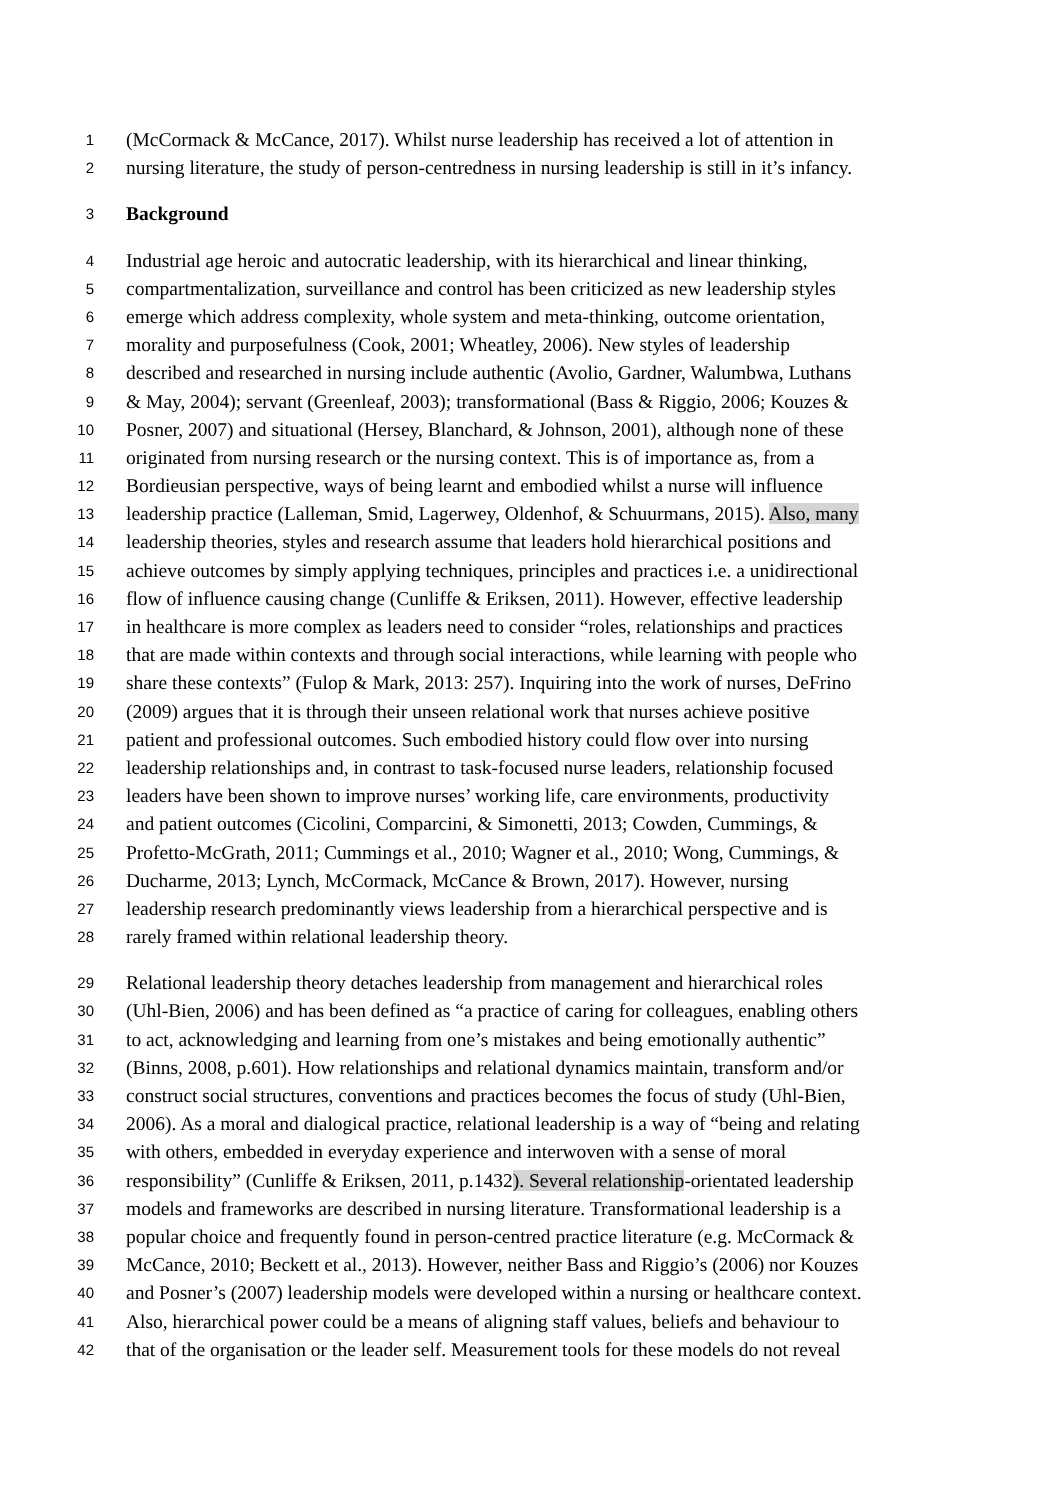1 (McCormack & McCance, 2017). Whilst nurse leadership has received a lot of attention in
2 nursing literature, the study of person-centredness in nursing leadership is still in it’s infancy.
3 Background
4 Industrial age heroic and autocratic leadership, with its hierarchical and linear thinking,
5 compartmentalization, surveillance and control has been criticized as new leadership styles
6 emerge which address complexity, whole system and meta-thinking, outcome orientation,
7 morality and purposefulness (Cook, 2001; Wheatley, 2006). New styles of leadership
8 described and researched in nursing include authentic (Avolio, Gardner, Walumbwa, Luthans
9 & May, 2004); servant (Greenleaf, 2003); transformational (Bass & Riggio, 2006; Kouzes &
10 Posner, 2007) and situational (Hersey, Blanchard, & Johnson, 2001), although none of these
11 originated from nursing research or the nursing context. This is of importance as, from a
12 Bordieusian perspective, ways of being learnt and embodied whilst a nurse will influence
13 leadership practice (Lalleman, Smid, Lagerwey, Oldenhof, & Schuurmans, 2015). Also, many
14 leadership theories, styles and research assume that leaders hold hierarchical positions and
15 achieve outcomes by simply applying techniques, principles and practices i.e. a unidirectional
16 flow of influence causing change (Cunliffe & Eriksen, 2011). However, effective leadership
17 in healthcare is more complex as leaders need to consider “roles, relationships and practices
18 that are made within contexts and through social interactions, while learning with people who
19 share these contexts” (Fulop & Mark, 2013: 257). Inquiring into the work of nurses, DeFrino
20 (2009) argues that it is through their unseen relational work that nurses achieve positive
21 patient and professional outcomes. Such embodied history could flow over into nursing
22 leadership relationships and, in contrast to task-focused nurse leaders, relationship focused
23 leaders have been shown to improve nurses’ working life, care environments, productivity
24 and patient outcomes (Cicolini, Comparcini, & Simonetti, 2013; Cowden, Cummings, &
25 Profetto-McGrath, 2011; Cummings et al., 2010; Wagner et al., 2010; Wong, Cummings, &
26 Ducharme, 2013; Lynch, McCormack, McCance & Brown, 2017). However, nursing
27 leadership research predominantly views leadership from a hierarchical perspective and is
28 rarely framed within relational leadership theory.
29 Relational leadership theory detaches leadership from management and hierarchical roles
30 (Uhl-Bien, 2006) and has been defined as “a practice of caring for colleagues, enabling others
31 to act, acknowledging and learning from one’s mistakes and being emotionally authentic”
32 (Binns, 2008, p.601). How relationships and relational dynamics maintain, transform and/or
33 construct social structures, conventions and practices becomes the focus of study (Uhl-Bien,
34 2006). As a moral and dialogical practice, relational leadership is a way of “being and relating
35 with others, embedded in everyday experience and interwoven with a sense of moral
36 responsibility” (Cunliffe & Eriksen, 2011, p.1432). Several relationship-orientated leadership
37 models and frameworks are described in nursing literature. Transformational leadership is a
38 popular choice and frequently found in person-centred practice literature (e.g. McCormack &
39 McCance, 2010; Beckett et al., 2013). However, neither Bass and Riggio’s (2006) nor Kouzes
40 and Posner’s (2007) leadership models were developed within a nursing or healthcare context.
41 Also, hierarchical power could be a means of aligning staff values, beliefs and behaviour to
42 that of the organisation or the leader self. Measurement tools for these models do not reveal